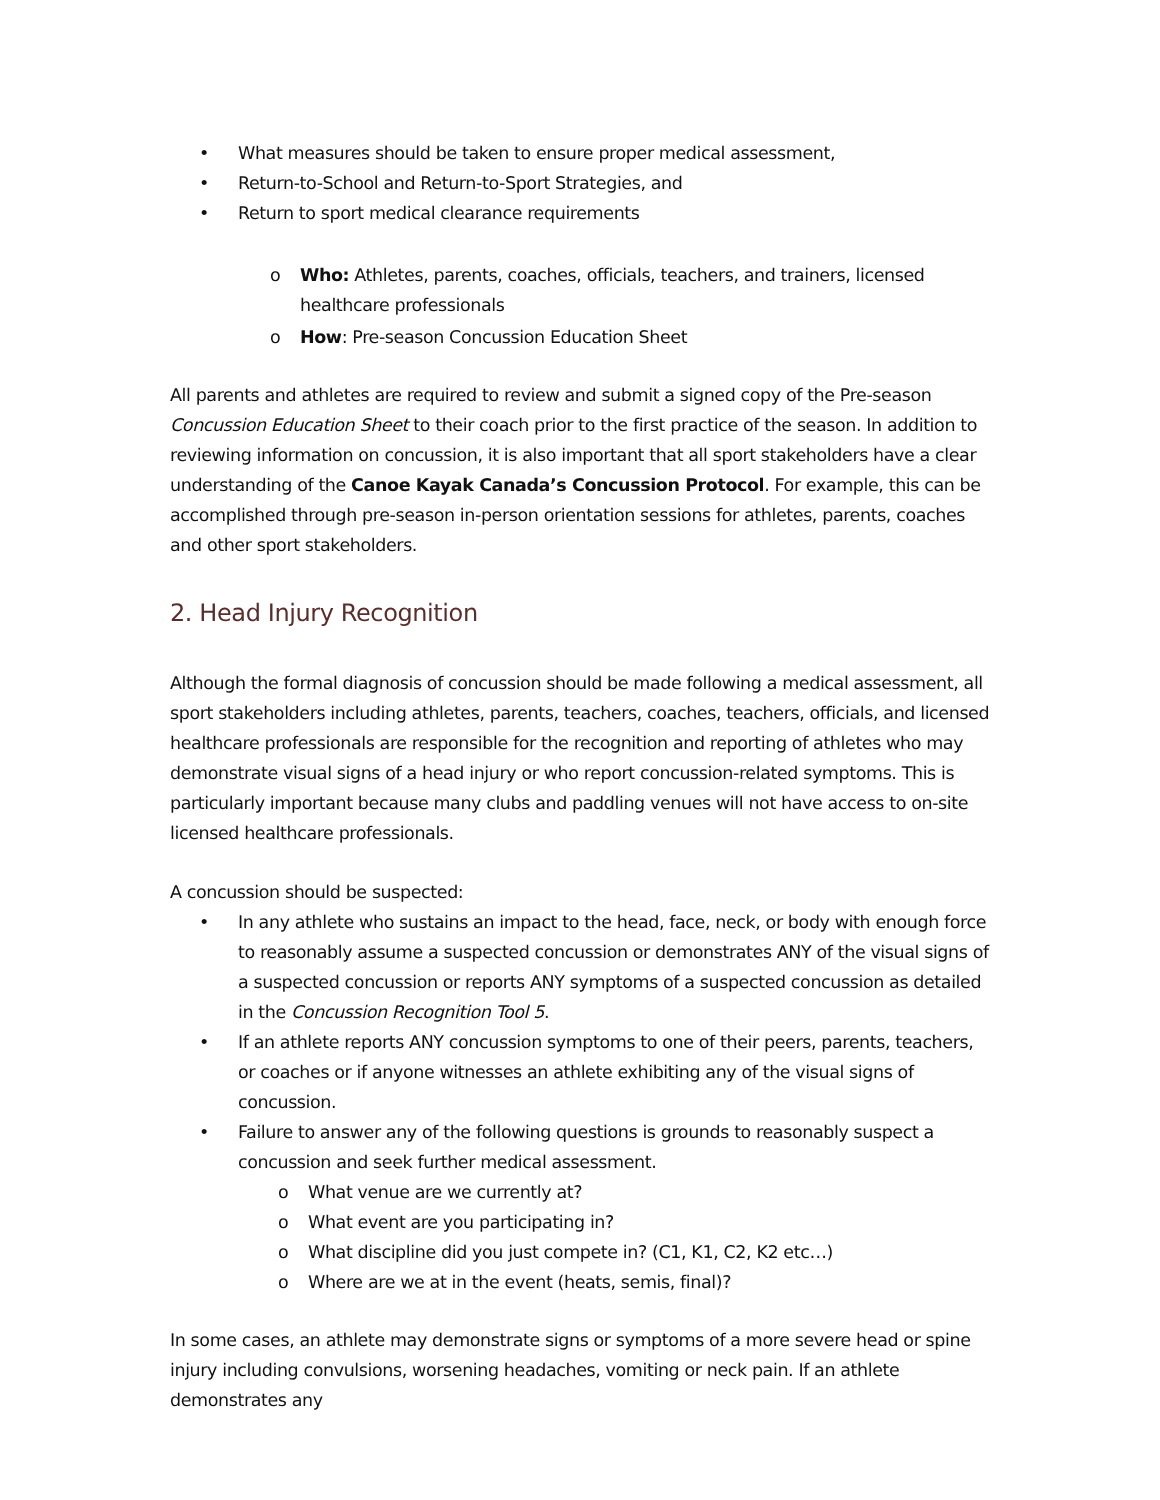• What measures should be taken to ensure proper medical assessment,
• Return-to-School and Return-to-Sport Strategies, and
• Return to sport medical clearance requirements
o Who: Athletes, parents, coaches, officials, teachers, and trainers, licensed healthcare professionals
o How: Pre-season Concussion Education Sheet
All parents and athletes are required to review and submit a signed copy of the Pre-season Concussion Education Sheet to their coach prior to the first practice of the season. In addition to reviewing information on concussion, it is also important that all sport stakeholders have a clear understanding of the Canoe Kayak Canada’s Concussion Protocol. For example, this can be accomplished through pre-season in-person orientation sessions for athletes, parents, coaches and other sport stakeholders.
2. Head Injury Recognition
Although the formal diagnosis of concussion should be made following a medical assessment, all sport stakeholders including athletes, parents, teachers, coaches, teachers, officials, and licensed healthcare professionals are responsible for the recognition and reporting of athletes who may demonstrate visual signs of a head injury or who report concussion-related symptoms. This is particularly important because many clubs and paddling venues will not have access to on-site licensed healthcare professionals.
A concussion should be suspected:
• In any athlete who sustains an impact to the head, face, neck, or body with enough force to reasonably assume a suspected concussion or demonstrates ANY of the visual signs of a suspected concussion or reports ANY symptoms of a suspected concussion as detailed in the Concussion Recognition Tool 5.
• If an athlete reports ANY concussion symptoms to one of their peers, parents, teachers, or coaches or if anyone witnesses an athlete exhibiting any of the visual signs of concussion.
• Failure to answer any of the following questions is grounds to reasonably suspect a concussion and seek further medical assessment.
o What venue are we currently at?
o What event are you participating in?
o What discipline did you just compete in? (C1, K1, C2, K2 etc…)
o Where are we at in the event (heats, semis, final)?
In some cases, an athlete may demonstrate signs or symptoms of a more severe head or spine injury including convulsions, worsening headaches, vomiting or neck pain. If an athlete demonstrates any